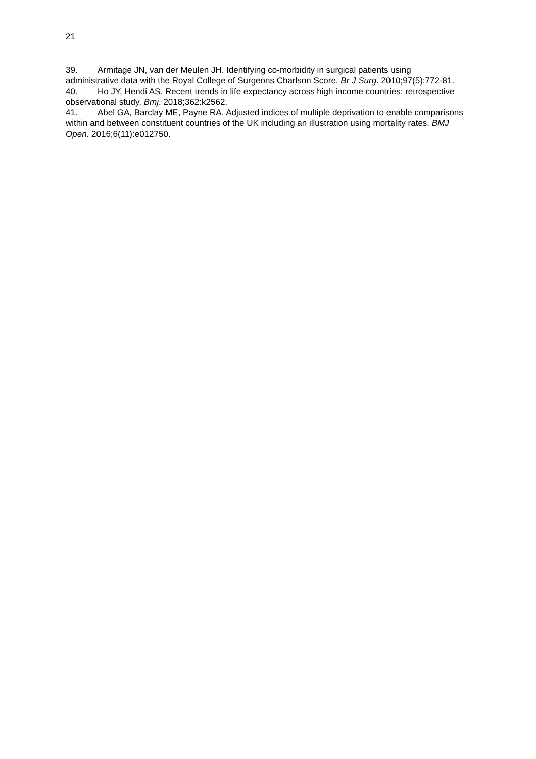21
39. Armitage JN, van der Meulen JH. Identifying co-morbidity in surgical patients using administrative data with the Royal College of Surgeons Charlson Score. Br J Surg. 2010;97(5):772-81.
40. Ho JY, Hendi AS. Recent trends in life expectancy across high income countries: retrospective observational study. Bmj. 2018;362:k2562.
41. Abel GA, Barclay ME, Payne RA. Adjusted indices of multiple deprivation to enable comparisons within and between constituent countries of the UK including an illustration using mortality rates. BMJ Open. 2016;6(11):e012750.